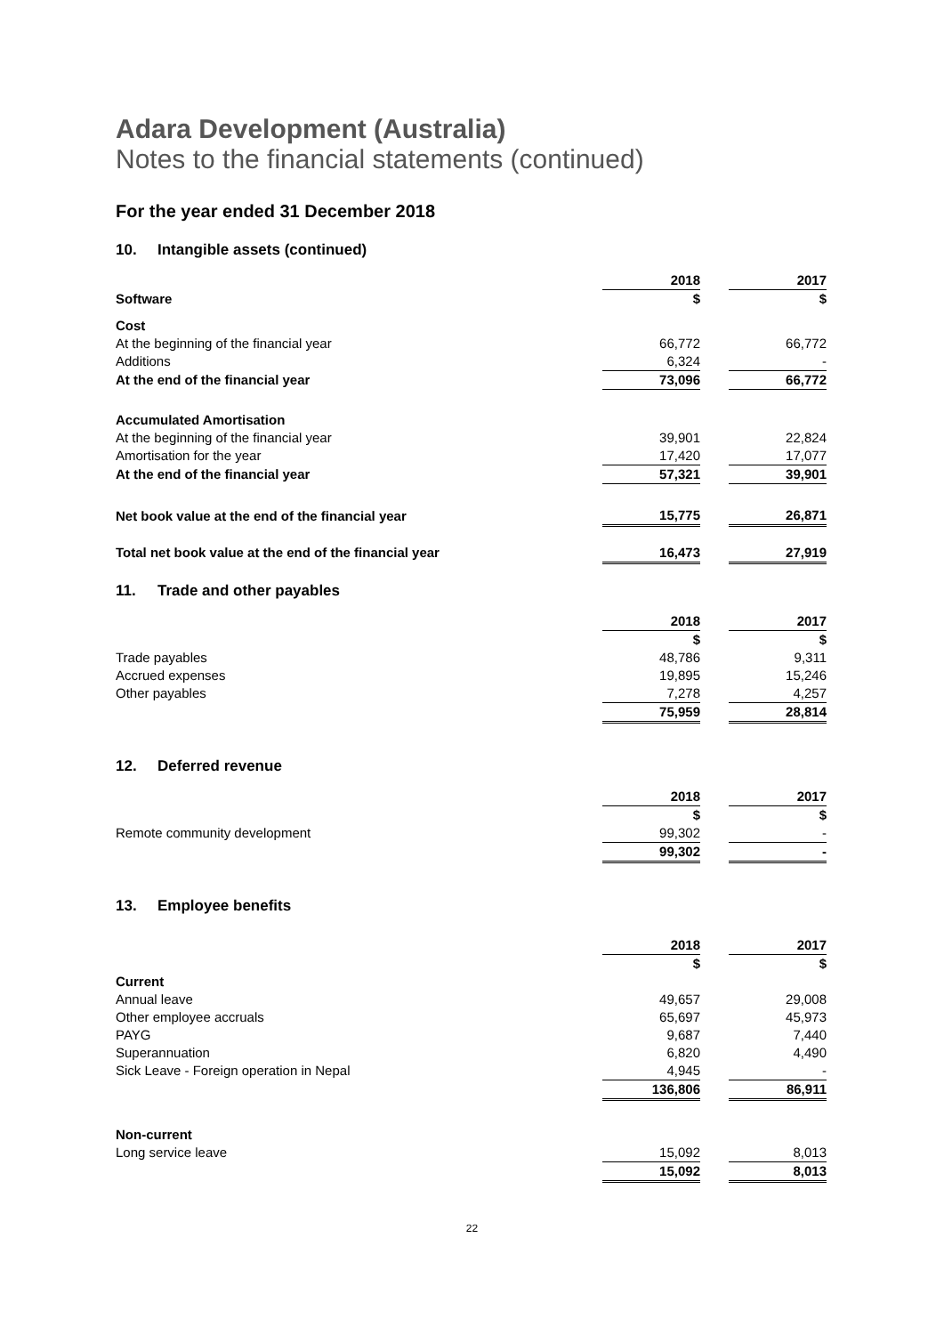Adara Development (Australia)
Notes to the financial statements (continued)
For the year ended 31 December 2018
10. Intangible assets (continued)
| | 2018 | | 2017 |
| Software | $ | | $ |
| Cost | | | |
| At the beginning of the financial year | 66,772 | | 66,772 |
| Additions | 6,324 | | - |
| At the end of the financial year | 73,096 | | 66,772 |
| Accumulated Amortisation | | | |
| At the beginning of the financial year | 39,901 | | 22,824 |
| Amortisation for the year | 17,420 | | 17,077 |
| At the end of the financial year | 57,321 | | 39,901 |
| Net book value at the end of the financial year | 15,775 | | 26,871 |
| Total net book value at the end of the financial year | 16,473 | | 27,919 |
11. Trade and other payables
| | 2018 | | 2017 |
| | $ | | $ |
| Trade payables | 48,786 | | 9,311 |
| Accrued expenses | 19,895 | | 15,246 |
| Other payables | 7,278 | | 4,257 |
| | 75,959 | | 28,814 |
12. Deferred revenue
| | 2018 | | 2017 |
| | $ | | $ |
| Remote community development | 99,302 | | - |
| | 99,302 | | - |
13. Employee benefits
| | 2018 | | 2017 |
| | $ | | $ |
| Current | | | |
| Annual leave | 49,657 | | 29,008 |
| Other employee accruals | 65,697 | | 45,973 |
| PAYG | 9,687 | | 7,440 |
| Superannuation | 6,820 | | 4,490 |
| Sick Leave - Foreign operation in Nepal | 4,945 | | - |
| | 136,806 | | 86,911 |
| Non-current | | | |
| Long service leave | 15,092 | | 8,013 |
| | 15,092 | | 8,013 |
22